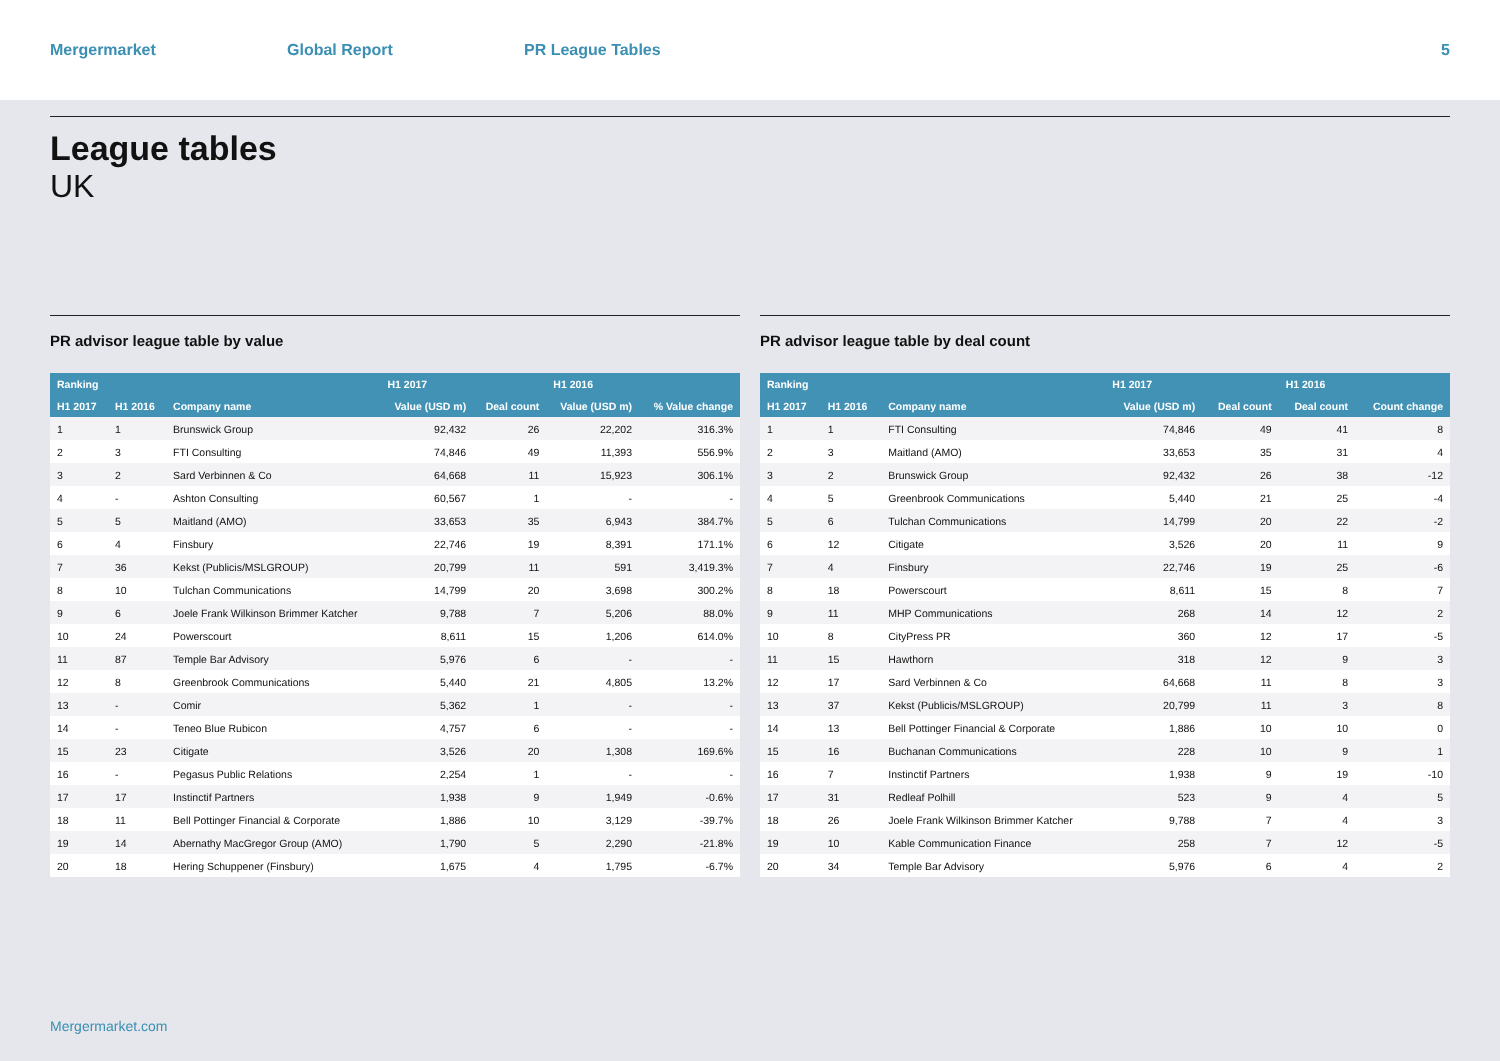Mergermarket Global Report PR League Tables 5
League tables
UK
PR advisor league table by value
| Ranking | | | H1 2017 | | H1 2016 | |
| --- | --- | --- | --- | --- | --- | --- |
| H1 2017 | H1 2016 | Company name | Value (USD m) | Deal count | Value (USD m) | % Value change |
| 1 | 1 | Brunswick Group | 92,432 | 26 | 22,202 | 316.3% |
| 2 | 3 | FTI Consulting | 74,846 | 49 | 11,393 | 556.9% |
| 3 | 2 | Sard Verbinnen & Co | 64,668 | 11 | 15,923 | 306.1% |
| 4 | - | Ashton Consulting | 60,567 | 1 | - | - |
| 5 | 5 | Maitland (AMO) | 33,653 | 35 | 6,943 | 384.7% |
| 6 | 4 | Finsbury | 22,746 | 19 | 8,391 | 171.1% |
| 7 | 36 | Kekst (Publicis/MSLGROUP) | 20,799 | 11 | 591 | 3,419.3% |
| 8 | 10 | Tulchan Communications | 14,799 | 20 | 3,698 | 300.2% |
| 9 | 6 | Joele Frank Wilkinson Brimmer Katcher | 9,788 | 7 | 5,206 | 88.0% |
| 10 | 24 | Powerscourt | 8,611 | 15 | 1,206 | 614.0% |
| 11 | 87 | Temple Bar Advisory | 5,976 | 6 | - | - |
| 12 | 8 | Greenbrook Communications | 5,440 | 21 | 4,805 | 13.2% |
| 13 | - | Comir | 5,362 | 1 | - | - |
| 14 | - | Teneo Blue Rubicon | 4,757 | 6 | - | - |
| 15 | 23 | Citigate | 3,526 | 20 | 1,308 | 169.6% |
| 16 | - | Pegasus Public Relations | 2,254 | 1 | - | - |
| 17 | 17 | Instinctif Partners | 1,938 | 9 | 1,949 | -0.6% |
| 18 | 11 | Bell Pottinger Financial & Corporate | 1,886 | 10 | 3,129 | -39.7% |
| 19 | 14 | Abernathy MacGregor Group (AMO) | 1,790 | 5 | 2,290 | -21.8% |
| 20 | 18 | Hering Schuppener (Finsbury) | 1,675 | 4 | 1,795 | -6.7% |
PR advisor league table by deal count
| Ranking | | | H1 2017 | | H1 2016 | |
| --- | --- | --- | --- | --- | --- | --- |
| H1 2017 | H1 2016 | Company name | Value (USD m) | Deal count | Deal count | Count change |
| 1 | 1 | FTI Consulting | 74,846 | 49 | 41 | 8 |
| 2 | 3 | Maitland (AMO) | 33,653 | 35 | 31 | 4 |
| 3 | 2 | Brunswick Group | 92,432 | 26 | 38 | -12 |
| 4 | 5 | Greenbrook Communications | 5,440 | 21 | 25 | -4 |
| 5 | 6 | Tulchan Communications | 14,799 | 20 | 22 | -2 |
| 6 | 12 | Citigate | 3,526 | 20 | 11 | 9 |
| 7 | 4 | Finsbury | 22,746 | 19 | 25 | -6 |
| 8 | 18 | Powerscourt | 8,611 | 15 | 8 | 7 |
| 9 | 11 | MHP Communications | 268 | 14 | 12 | 2 |
| 10 | 8 | CityPress PR | 360 | 12 | 17 | -5 |
| 11 | 15 | Hawthorn | 318 | 12 | 9 | 3 |
| 12 | 17 | Sard Verbinnen & Co | 64,668 | 11 | 8 | 3 |
| 13 | 37 | Kekst (Publicis/MSLGROUP) | 20,799 | 11 | 3 | 8 |
| 14 | 13 | Bell Pottinger Financial & Corporate | 1,886 | 10 | 10 | 0 |
| 15 | 16 | Buchanan Communications | 228 | 10 | 9 | 1 |
| 16 | 7 | Instinctif Partners | 1,938 | 9 | 19 | -10 |
| 17 | 31 | Redleaf Polhill | 523 | 9 | 4 | 5 |
| 18 | 26 | Joele Frank Wilkinson Brimmer Katcher | 9,788 | 7 | 4 | 3 |
| 19 | 10 | Kable Communication Finance | 258 | 7 | 12 | -5 |
| 20 | 34 | Temple Bar Advisory | 5,976 | 6 | 4 | 2 |
Mergermarket.com